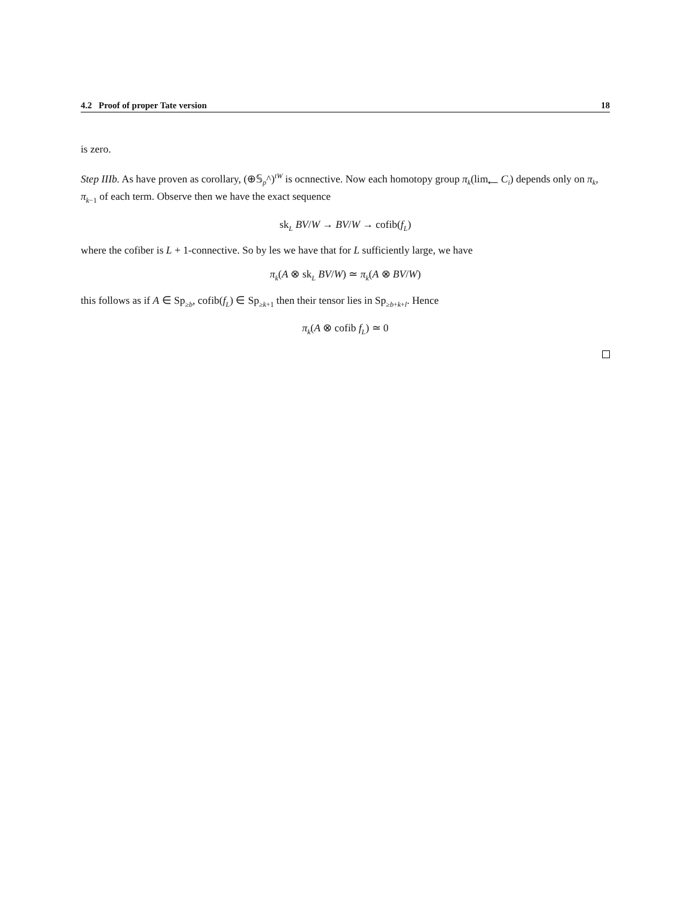4.2 Proof of proper Tate version 18
is zero.
Step IIIb. As have proven as corollary, (⊕𝕊<sub>p</sub>^)<sup>tW</sup> is ocnnective. Now each homotopy group π<sub>k</sub>(lim<sub>⟵</sub> C<sub>i</sub>) depends only on π<sub>k</sub>, π<sub>k−1</sub> of each term. Observe then we have the exact sequence
sk<sub>L</sub> BV/W → BV/W → cofib(f<sub>L</sub>)
where the cofiber is L + 1-connective. So by les we have that for L sufficiently large, we have
π<sub>k</sub>(A ⊗ sk<sub>L</sub> BV/W) ≃ π<sub>k</sub>(A ⊗ BV/W)
this follows as if A ∈ Sp<sub>≥b</sub>, cofib(f<sub>L</sub>) ∈ Sp<sub>≥k+1</sub> then their tensor lies in Sp<sub>≥b+k+l</sub>. Hence
π<sub>k</sub>(A ⊗ cofib f<sub>L</sub>) ≃ 0